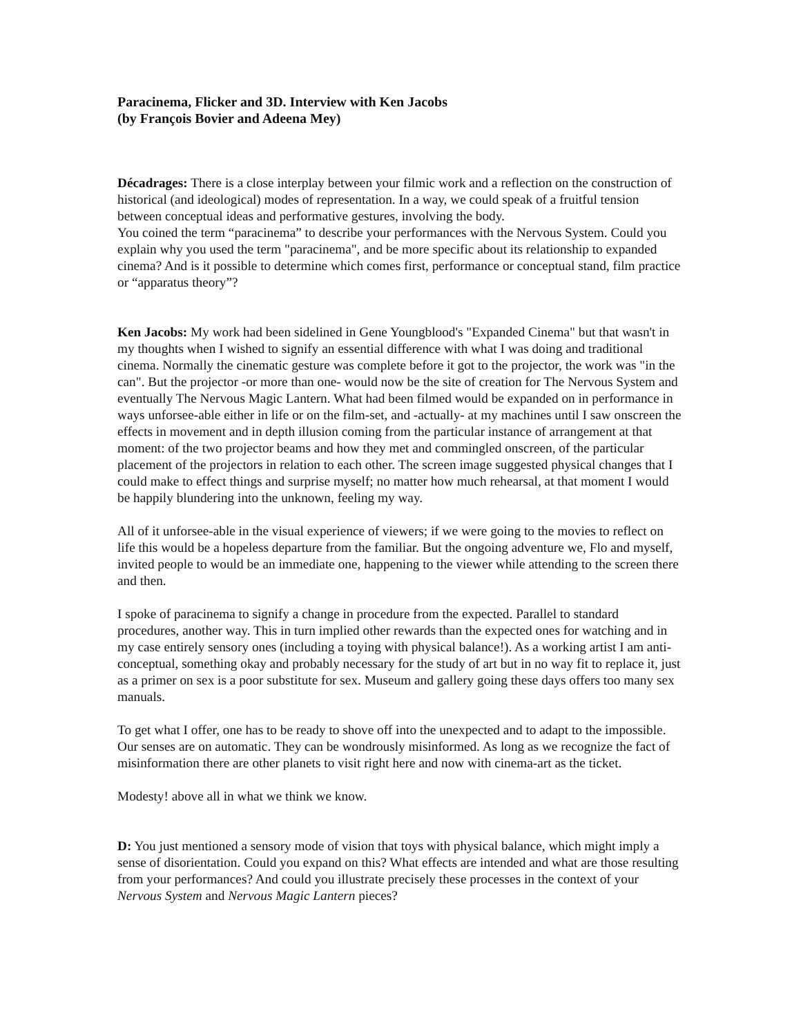Paracinema, Flicker and 3D. Interview with Ken Jacobs
(by François Bovier and Adeena Mey)
Décadrages: There is a close interplay between your filmic work and a reflection on the construction of historical (and ideological) modes of representation. In a way, we could speak of a fruitful tension between conceptual ideas and performative gestures, involving the body.
You coined the term “paracinema” to describe your performances with the Nervous System. Could you explain why you used the term "paracinema", and be more specific about its relationship to expanded cinema? And is it possible to determine which comes first, performance or conceptual stand, film practice or “apparatus theory”?
Ken Jacobs: My work had been sidelined in Gene Youngblood's "Expanded Cinema" but that wasn't in my thoughts when I wished to signify an essential difference with what I was doing and traditional cinema. Normally the cinematic gesture was complete before it got to the projector, the work was "in the can". But the projector -or more than one- would now be the site of creation for The Nervous System and eventually The Nervous Magic Lantern. What had been filmed would be expanded on in performance in ways unforsee-able either in life or on the film-set, and -actually- at my machines until I saw onscreen the effects in movement and in depth illusion coming from the particular instance of arrangement at that moment: of the two projector beams and how they met and commingled onscreen, of the particular placement of the projectors in relation to each other. The screen image suggested physical changes that I could make to effect things and surprise myself; no matter how much rehearsal, at that moment I would be happily blundering into the unknown, feeling my way.
All of it unforsee-able in the visual experience of viewers; if we were going to the movies to reflect on life this would be a hopeless departure from the familiar. But the ongoing adventure we, Flo and myself, invited people to would be an immediate one, happening to the viewer while attending to the screen there and then.
I spoke of paracinema to signify a change in procedure from the expected. Parallel to standard procedures, another way. This in turn implied other rewards than the expected ones for watching and in my case entirely sensory ones (including a toying with physical balance!). As a working artist I am anti-conceptual, something okay and probably necessary for the study of art but in no way fit to replace it, just as a primer on sex is a poor substitute for sex. Museum and gallery going these days offers too many sex manuals.
To get what I offer, one has to be ready to shove off into the unexpected and to adapt to the impossible. Our senses are on automatic. They can be wondrously misinformed. As long as we recognize the fact of misinformation there are other planets to visit right here and now with cinema-art as the ticket.
Modesty! above all in what we think we know.
D: You just mentioned a sensory mode of vision that toys with physical balance, which might imply a sense of disorientation. Could you expand on this? What effects are intended and what are those resulting from your performances? And could you illustrate precisely these processes in the context of your Nervous System and Nervous Magic Lantern pieces?